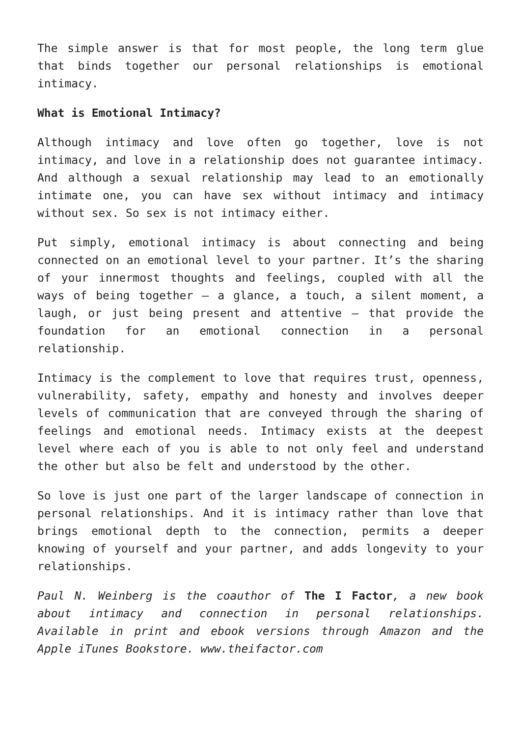The simple answer is that for most people, the long term glue that binds together our personal relationships is emotional intimacy.
What is Emotional Intimacy?
Although intimacy and love often go together, love is not intimacy, and love in a relationship does not guarantee intimacy. And although a sexual relationship may lead to an emotionally intimate one, you can have sex without intimacy and intimacy without sex. So sex is not intimacy either.
Put simply, emotional intimacy is about connecting and being connected on an emotional level to your partner. It’s the sharing of your innermost thoughts and feelings, coupled with all the ways of being together – a glance, a touch, a silent moment, a laugh, or just being present and attentive – that provide the foundation for an emotional connection in a personal relationship.
Intimacy is the complement to love that requires trust, openness, vulnerability, safety, empathy and honesty and involves deeper levels of communication that are conveyed through the sharing of feelings and emotional needs. Intimacy exists at the deepest level where each of you is able to not only feel and understand the other but also be felt and understood by the other.
So love is just one part of the larger landscape of connection in personal relationships. And it is intimacy rather than love that brings emotional depth to the connection, permits a deeper knowing of yourself and your partner, and adds longevity to your relationships.
Paul N. Weinberg is the coauthor of The I Factor, a new book about intimacy and connection in personal relationships. Available in print and ebook versions through Amazon and the Apple iTunes Bookstore. www.theifactor.com